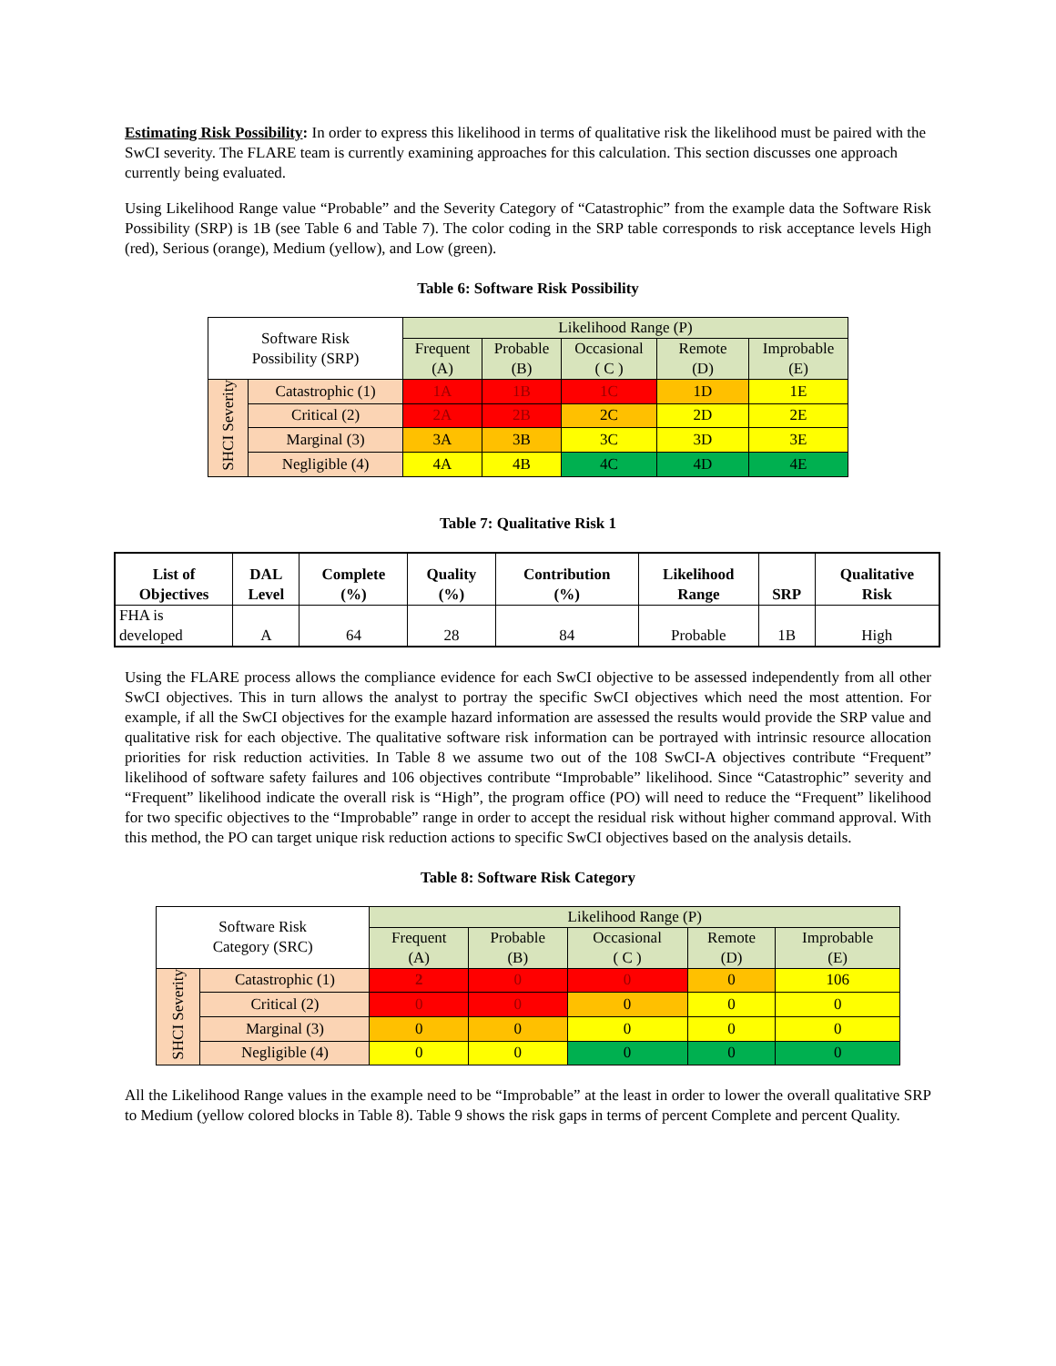Estimating Risk Possibility: In order to express this likelihood in terms of qualitative risk the likelihood must be paired with the SwCI severity. The FLARE team is currently examining approaches for this calculation. This section discusses one approach currently being evaluated.
Using Likelihood Range value “Probable” and the Severity Category of “Catastrophic” from the example data the Software Risk Possibility (SRP) is 1B (see Table 6 and Table 7). The color coding in the SRP table corresponds to risk acceptance levels High (red), Serious (orange), Medium (yellow), and Low (green).
Table 6: Software Risk Possibility
| Software Risk Possibility (SRP) | | Likelihood Range (P) | | | | |
| | | Frequent (A) | Probable (B) | Occasional ( C ) | Remote (D) | Improbable (E) |
| SHCI Severity | Catastrophic (1) | 1A | 1B | 1C | 1D | 1E |
| | Critical (2) | 2A | 2B | 2C | 2D | 2E |
| | Marginal (3) | 3A | 3B | 3C | 3D | 3E |
| | Negligible (4) | 4A | 4B | 4C | 4D | 4E |
Table 7: Qualitative Risk 1
| List of Objectives | DAL Level | Complete (%) | Quality (%) | Contribution (%) | Likelihood Range | SRP | Qualitative Risk |
| --- | --- | --- | --- | --- | --- | --- | --- |
| FHA is developed | A | 64 | 28 | 84 | Probable | 1B | High |
Using the FLARE process allows the compliance evidence for each SwCI objective to be assessed independently from all other SwCI objectives. This in turn allows the analyst to portray the specific SwCI objectives which need the most attention. For example, if all the SwCI objectives for the example hazard information are assessed the results would provide the SRP value and qualitative risk for each objective. The qualitative software risk information can be portrayed with intrinsic resource allocation priorities for risk reduction activities. In Table 8 we assume two out of the 108 SwCI-A objectives contribute “Frequent” likelihood of software safety failures and 106 objectives contribute “Improbable” likelihood. Since “Catastrophic” severity and “Frequent” likelihood indicate the overall risk is “High”, the program office (PO) will need to reduce the “Frequent” likelihood for two specific objectives to the “Improbable” range in order to accept the residual risk without higher command approval. With this method, the PO can target unique risk reduction actions to specific SwCI objectives based on the analysis details.
Table 8: Software Risk Category
| Software Risk Category (SRC) | | Likelihood Range (P) | | | | |
| | | Frequent (A) | Probable (B) | Occasional ( C ) | Remote (D) | Improbable (E) |
| SHCI Severity | Catastrophic (1) | 2 | 0 | 0 | 0 | 106 |
| | Critical (2) | 0 | 0 | 0 | 0 | 0 |
| | Marginal (3) | 0 | 0 | 0 | 0 | 0 |
| | Negligible (4) | 0 | 0 | 0 | 0 | 0 |
All the Likelihood Range values in the example need to be “Improbable” at the least in order to lower the overall qualitative SRP to Medium (yellow colored blocks in Table 8). Table 9 shows the risk gaps in terms of percent Complete and percent Quality.